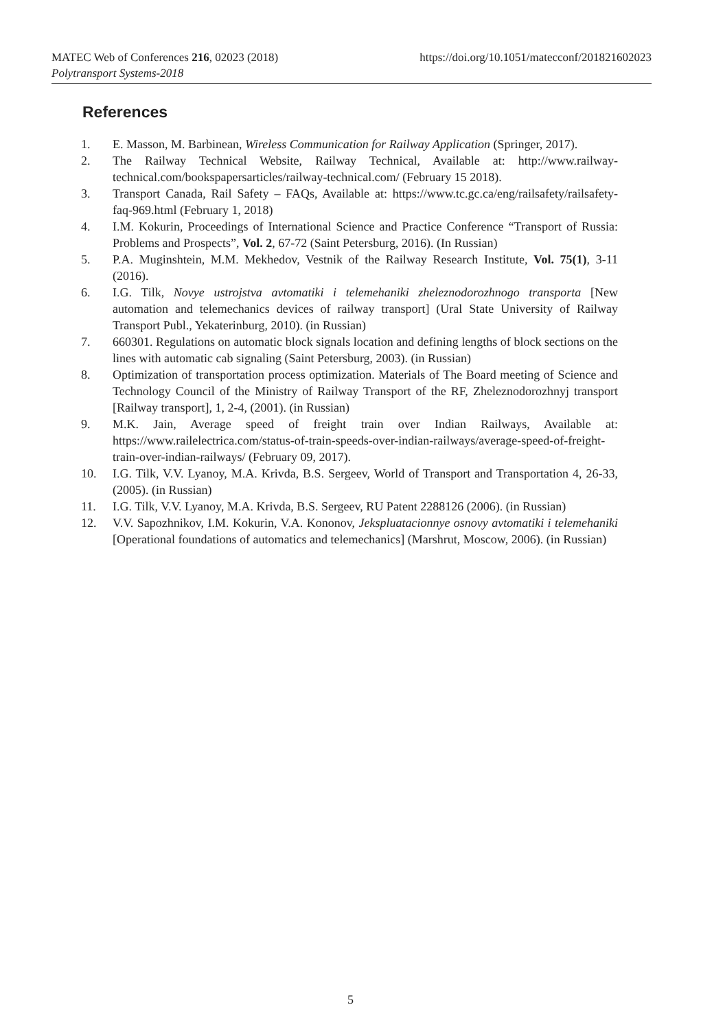https://doi.org/10.1051/matecconf/201821602023 MATEC Web of Conferences 216, 02023 (2018)
Polytransport Systems-2018
References
1. E. Masson, M. Barbinean, Wireless Communication for Railway Application (Springer, 2017).
2. The Railway Technical Website, Railway Technical, Available at: http://www.railway-technical.com/bookspapersarticles/railway-technical.com/ (February 15 2018).
3. Transport Canada, Rail Safety – FAQs, Available at: https://www.tc.gc.ca/eng/railsafety/railsafety-faq-969.html (February 1, 2018)
4. I.M. Kokurin, Proceedings of International Science and Practice Conference “Transport of Russia: Problems and Prospects”, Vol. 2, 67-72 (Saint Petersburg, 2016). (In Russian)
5. P.A. Muginshtein, M.M. Mekhedov, Vestnik of the Railway Research Institute, Vol. 75(1), 3-11 (2016).
6. I.G. Tilk, Novye ustrojstva avtomatiki i telemehaniki zheleznodorozhnogo transporta [New automation and telemechanics devices of railway transport] (Ural State University of Railway Transport Publ., Yekaterinburg, 2010). (in Russian)
7. 660301. Regulations on automatic block signals location and defining lengths of block sections on the lines with automatic cab signaling (Saint Petersburg, 2003). (in Russian)
8. Optimization of transportation process optimization. Materials of The Board meeting of Science and Technology Council of the Ministry of Railway Transport of the RF, Zheleznodorozhnyj transport [Railway transport], 1, 2-4, (2001). (in Russian)
9. M.K. Jain, Average speed of freight train over Indian Railways, Available at: https://www.railelectrica.com/status-of-train-speeds-over-indian-railways/average-speed-of-freight-train-over-indian-railways/ (February 09, 2017).
10. I.G. Tilk, V.V. Lyanoy, M.A. Krivda, B.S. Sergeev, World of Transport and Transportation 4, 26-33, (2005). (in Russian)
11. I.G. Tilk, V.V. Lyanoy, M.A. Krivda, B.S. Sergeev, RU Patent 2288126 (2006). (in Russian)
12. V.V. Sapozhnikov, I.M. Kokurin, V.A. Kononov, Jekspluatacionnye osnovy avtomatiki i telemehaniki [Operational foundations of automatics and telemechanics] (Marshrut, Moscow, 2006). (in Russian)
5